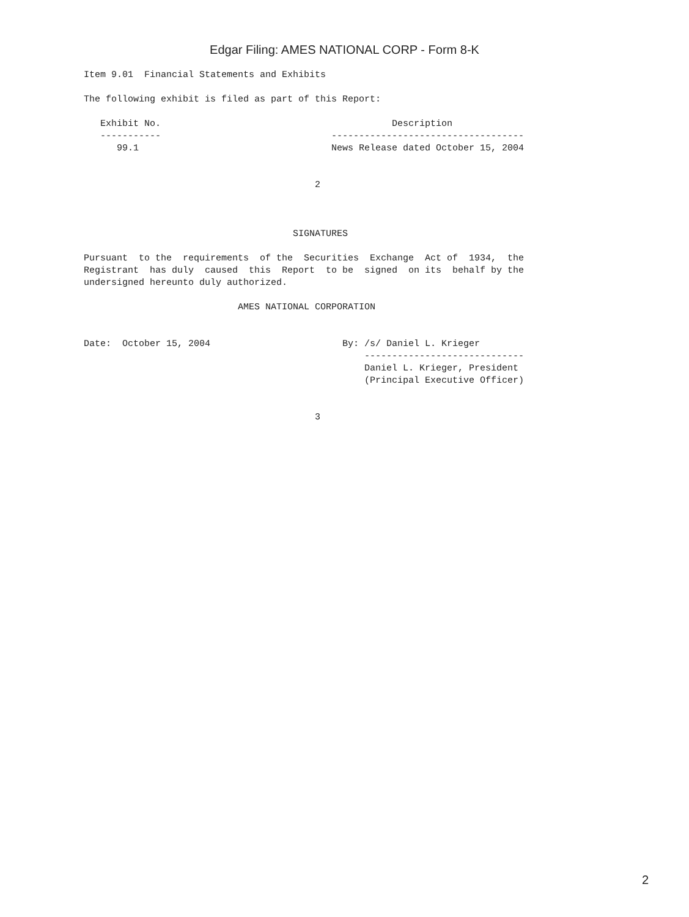Edgar Filing: AMES NATIONAL CORP - Form 8-K
Item 9.01 Financial Statements and Exhibits The following exhibit is filed as part of this Report: Exhibit No. Description ----------- ----------------------------------- 99.1 News Release dated October 15, 2004 2 SIGNATURES Pursuant to the requirements of the Securities Exchange Act of 1934, the Registrant has duly caused this Report to be signed on its behalf by the undersigned hereunto duly authorized. AMES NATIONAL CORPORATION Date: October 15, 2004 By: /s/ Daniel L. Krieger ----------------------------- Daniel L. Krieger, President (Principal Executive Officer) 3
2